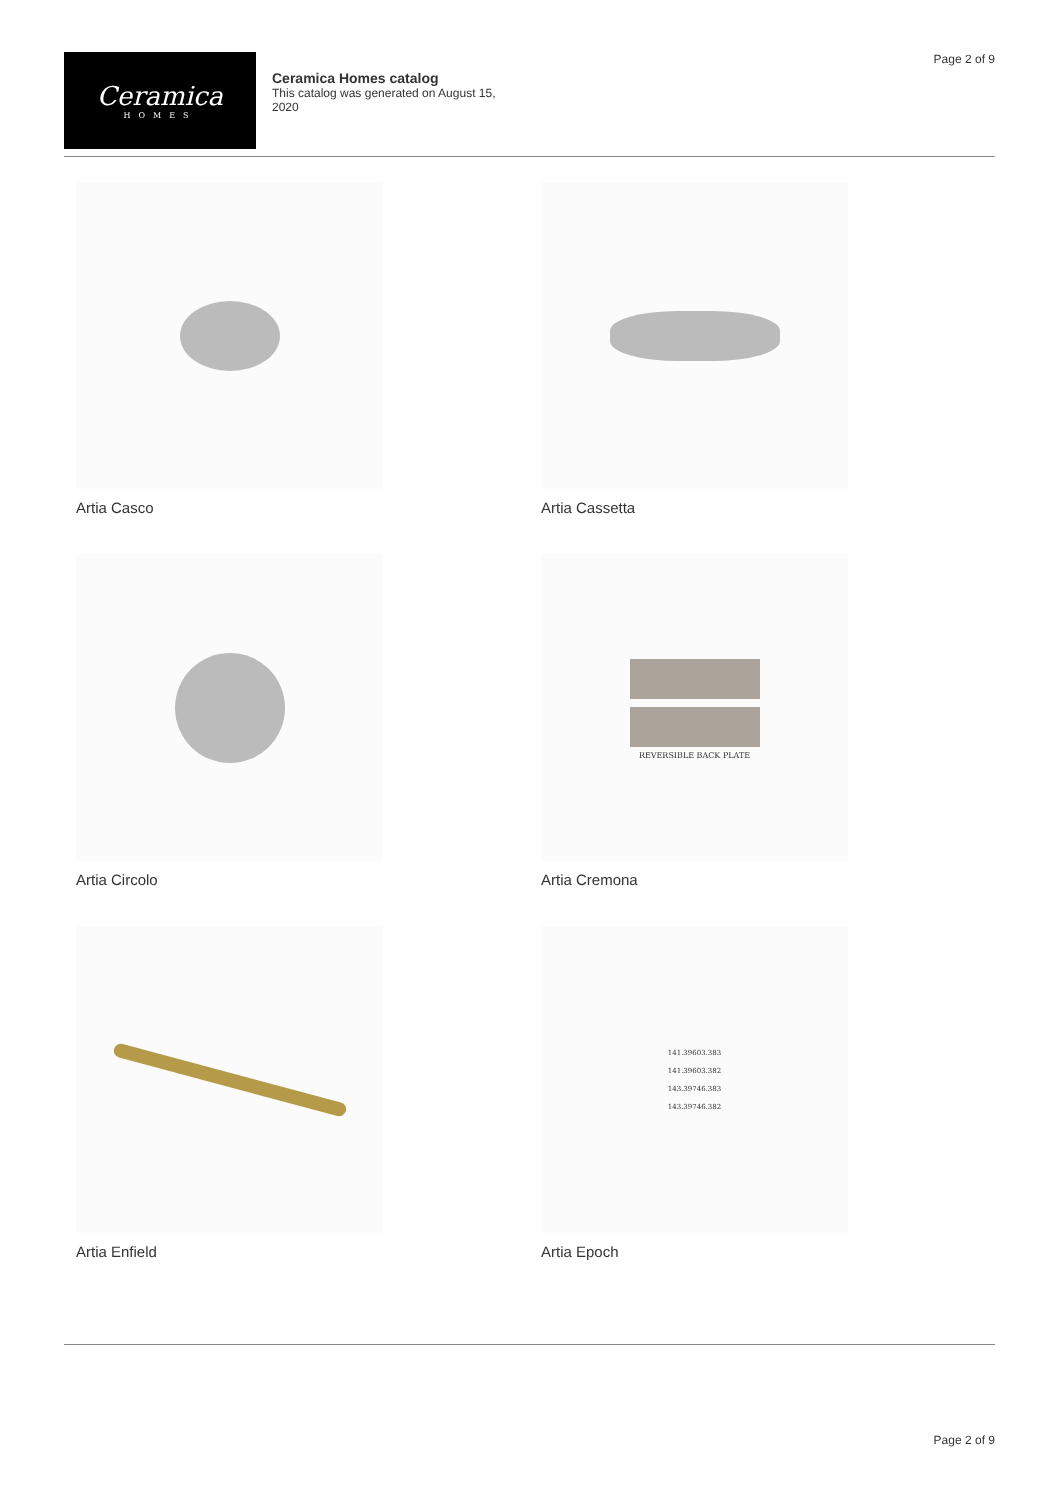Page 2 of 9
Ceramica
HOMES
Ceramica Homes catalog
This catalog was generated on August 15, 2020
Artia Casco
Artia Cassetta
Artia Circolo
REVERSIBLE BACK PLATE
Artia Cremona
Artia Enfield
141.39603.383
141.39603.382
143.39746.383
143.39746.382
Artia Epoch
Page 2 of 9